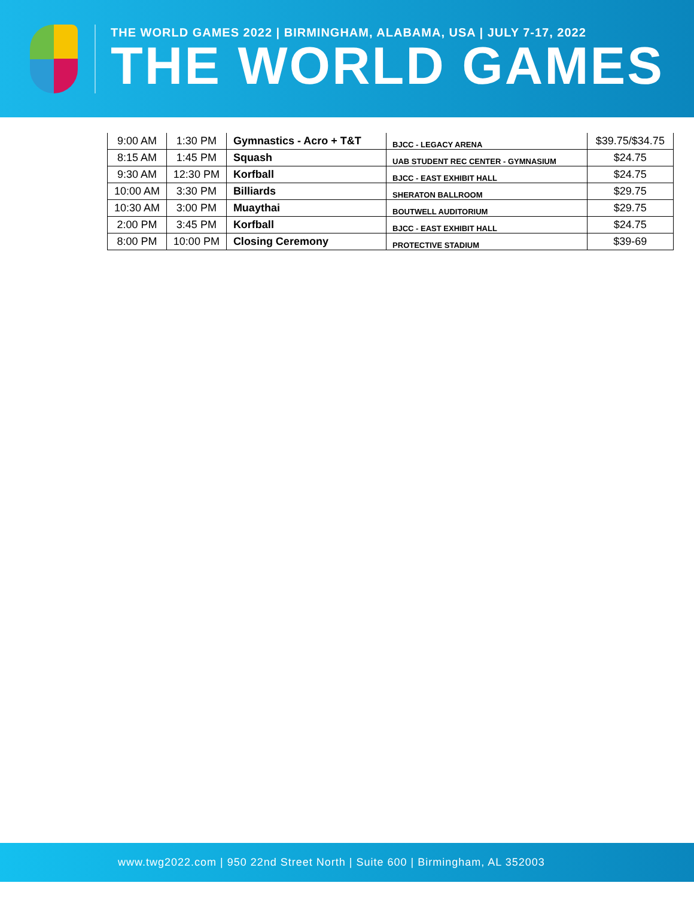THE WORLD GAMES 2022 | BIRMINGHAM, ALABAMA, USA | JULY 7-17, 2022
THE WORLD GAMES
| 9:00 AM | 1:30 PM | Gymnastics - Acro + T&T | BJCC - LEGACY ARENA | $39.75/$34.75 |
| 8:15 AM | 1:45 PM | Squash | UAB STUDENT REC CENTER - GYMNASIUM | $24.75 |
| 9:30 AM | 12:30 PM | Korfball | BJCC - EAST EXHIBIT HALL | $24.75 |
| 10:00 AM | 3:30 PM | Billiards | SHERATON BALLROOM | $29.75 |
| 10:30 AM | 3:00 PM | Muaythai | BOUTWELL AUDITORIUM | $29.75 |
| 2:00 PM | 3:45 PM | Korfball | BJCC - EAST EXHIBIT HALL | $24.75 |
| 8:00 PM | 10:00 PM | Closing Ceremony | PROTECTIVE STADIUM | $39-69 |
www.twg2022.com | 950 22nd Street North | Suite 600 | Birmingham, AL 352003